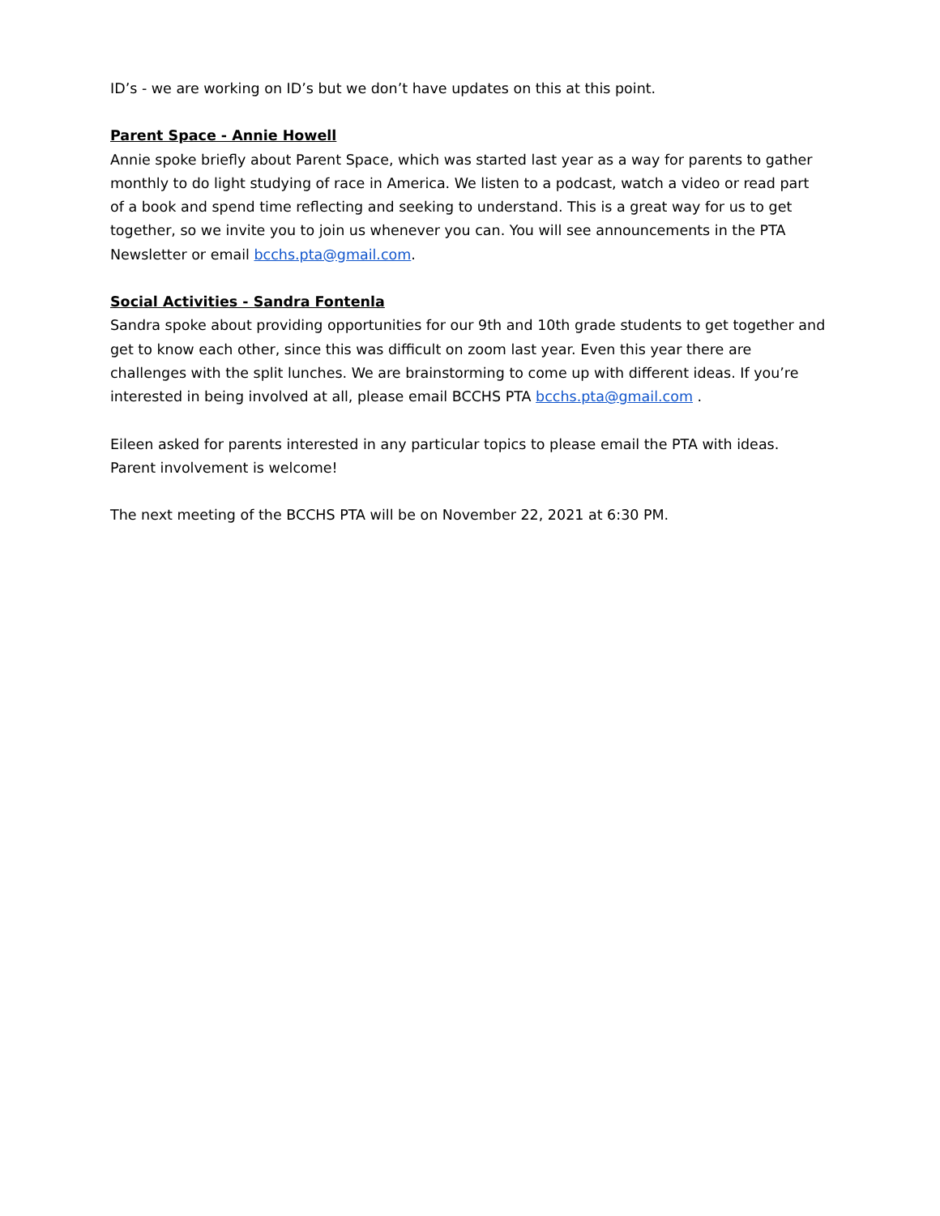ID’s - we are working on ID’s but we don’t have updates on this at this point.
Parent Space - Annie Howell
Annie spoke briefly about Parent Space, which was started last year as a way for parents to gather monthly to do light studying of race in America. We listen to a podcast, watch a video or read part of a book and spend time reflecting and seeking to understand. This is a great way for us to get together, so we invite you to join us whenever you can. You will see announcements in the PTA Newsletter or email bcchs.pta@gmail.com.
Social Activities - Sandra Fontenla
Sandra spoke about providing opportunities for our 9th and 10th grade students to get together and get to know each other, since this was difficult on zoom last year. Even this year there are challenges with the split lunches. We are brainstorming to come up with different ideas. If you’re interested in being involved at all, please email BCCHS PTA bcchs.pta@gmail.com .
Eileen asked for parents interested in any particular topics to please email the PTA with ideas. Parent involvement is welcome!
The next meeting of the BCCHS PTA will be on November 22, 2021 at 6:30 PM.